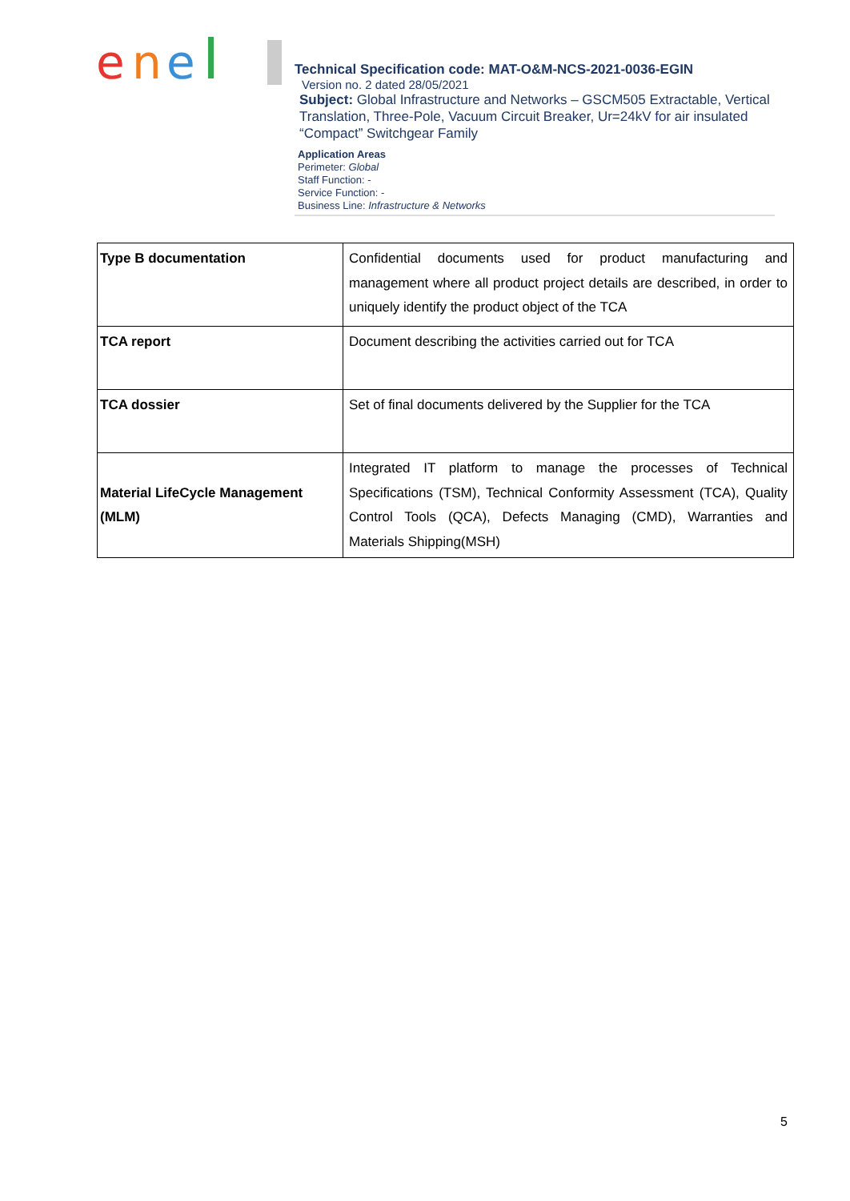e
n
e
Technical Specification code: MAT-O&M-NCS-2021-0036-EGIN
Version no. 2 dated 28/05/2021
Subject: Global Infrastructure and Networks – GSCM505 Extractable, Vertical Translation, Three-Pole, Vacuum Circuit Breaker, Ur=24kV for air insulated “Compact” Switchgear Family
Application Areas
Perimeter: Global
Staff Function: -
Service Function: -
Business Line: Infrastructure & Networks
| Type B documentation | Confidential documents used for product manufacturing and management where all product project details are described, in order to uniquely identify the product object of the TCA |
| TCA report | Document describing the activities carried out for TCA |
| TCA dossier | Set of final documents delivered by the Supplier for the TCA |
| Material LifeCycle Management (MLM) | Integrated IT platform to manage the processes of Technical Specifications (TSM), Technical Conformity Assessment (TCA), Quality Control Tools (QCA), Defects Managing (CMD), Warranties and Materials Shipping(MSH) |
5